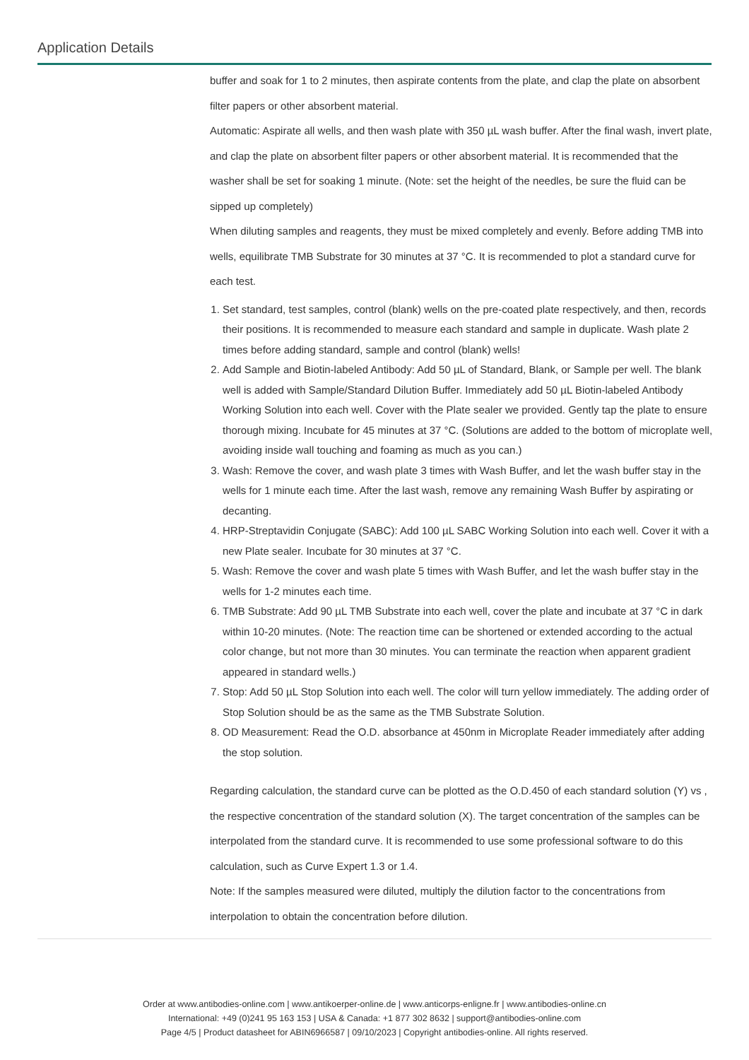Application Details
buffer and soak for 1 to 2 minutes, then aspirate contents from the plate, and clap the plate on absorbent filter papers or other absorbent material.
Automatic: Aspirate all wells, and then wash plate with 350 µL wash buffer. After the final wash, invert plate, and clap the plate on absorbent filter papers or other absorbent material. It is recommended that the washer shall be set for soaking 1 minute. (Note: set the height of the needles, be sure the fluid can be sipped up completely)
When diluting samples and reagents, they must be mixed completely and evenly. Before adding TMB into wells, equilibrate TMB Substrate for 30 minutes at 37 °C. It is recommended to plot a standard curve for each test.
1. Set standard, test samples, control (blank) wells on the pre-coated plate respectively, and then, records their positions. It is recommended to measure each standard and sample in duplicate. Wash plate 2 times before adding standard, sample and control (blank) wells!
2. Add Sample and Biotin-labeled Antibody: Add 50 µL of Standard, Blank, or Sample per well. The blank well is added with Sample/Standard Dilution Buffer. Immediately add 50 µL Biotin-labeled Antibody Working Solution into each well. Cover with the Plate sealer we provided. Gently tap the plate to ensure thorough mixing. Incubate for 45 minutes at 37 °C. (Solutions are added to the bottom of microplate well, avoiding inside wall touching and foaming as much as you can.)
3. Wash: Remove the cover, and wash plate 3 times with Wash Buffer, and let the wash buffer stay in the wells for 1 minute each time. After the last wash, remove any remaining Wash Buffer by aspirating or decanting.
4. HRP-Streptavidin Conjugate (SABC): Add 100 µL SABC Working Solution into each well. Cover it with a new Plate sealer. Incubate for 30 minutes at 37 °C.
5. Wash: Remove the cover and wash plate 5 times with Wash Buffer, and let the wash buffer stay in the wells for 1-2 minutes each time.
6. TMB Substrate: Add 90 µL TMB Substrate into each well, cover the plate and incubate at 37 °C in dark within 10-20 minutes. (Note: The reaction time can be shortened or extended according to the actual color change, but not more than 30 minutes. You can terminate the reaction when apparent gradient appeared in standard wells.)
7. Stop: Add 50 µL Stop Solution into each well. The color will turn yellow immediately. The adding order of Stop Solution should be as the same as the TMB Substrate Solution.
8. OD Measurement: Read the O.D. absorbance at 450nm in Microplate Reader immediately after adding the stop solution.
Regarding calculation, the standard curve can be plotted as the O.D.450 of each standard solution (Y) vs , the respective concentration of the standard solution (X). The target concentration of the samples can be interpolated from the standard curve. It is recommended to use some professional software to do this calculation, such as Curve Expert 1.3 or 1.4.
Note: If the samples measured were diluted, multiply the dilution factor to the concentrations from interpolation to obtain the concentration before dilution.
Order at www.antibodies-online.com | www.antikoerper-online.de | www.anticorps-enligne.fr | www.antibodies-online.cn
International: +49 (0)241 95 163 153 | USA & Canada: +1 877 302 8632 | support@antibodies-online.com
Page 4/5 | Product datasheet for ABIN6966587 | 09/10/2023 | Copyright antibodies-online. All rights reserved.